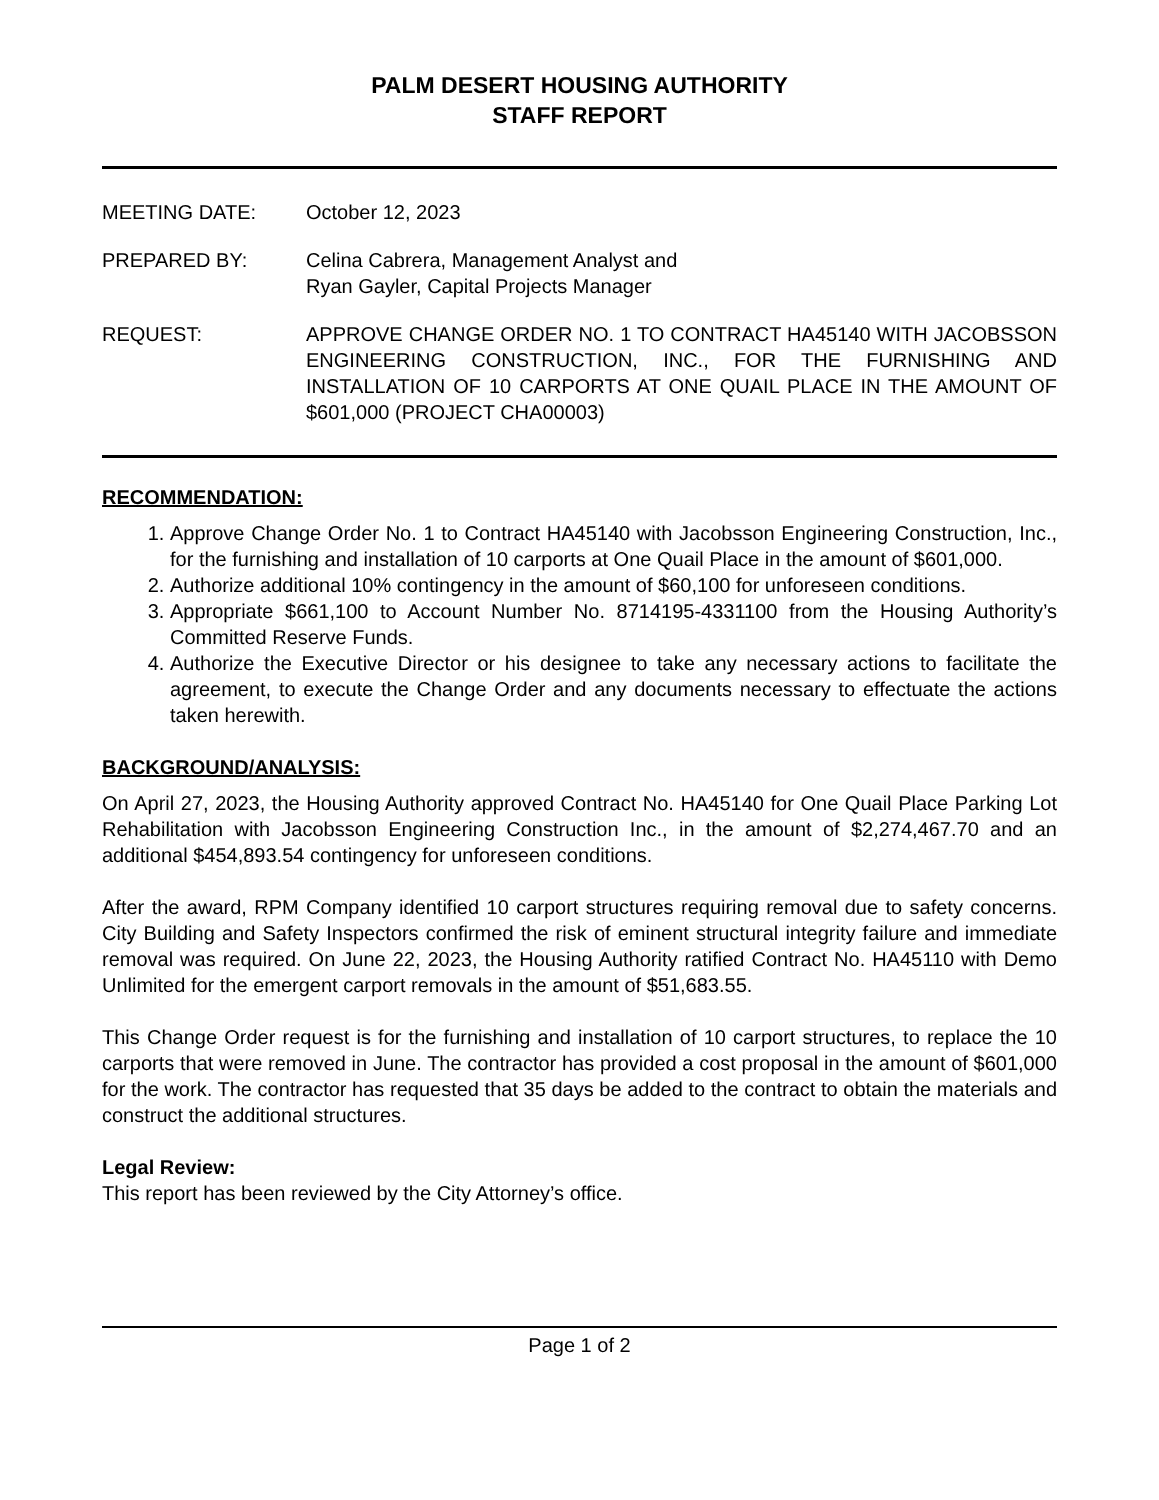PALM DESERT HOUSING AUTHORITY
STAFF REPORT
MEETING DATE: October 12, 2023
PREPARED BY: Celina Cabrera, Management Analyst and
Ryan Gayler, Capital Projects Manager
REQUEST: APPROVE CHANGE ORDER NO. 1 TO CONTRACT HA45140 WITH JACOBSSON ENGINEERING CONSTRUCTION, INC., FOR THE FURNISHING AND INSTALLATION OF 10 CARPORTS AT ONE QUAIL PLACE IN THE AMOUNT OF $601,000 (PROJECT CHA00003)
RECOMMENDATION:
1. Approve Change Order No. 1 to Contract HA45140 with Jacobsson Engineering Construction, Inc., for the furnishing and installation of 10 carports at One Quail Place in the amount of $601,000.
2. Authorize additional 10% contingency in the amount of $60,100 for unforeseen conditions.
3. Appropriate $661,100 to Account Number No. 8714195-4331100 from the Housing Authority’s Committed Reserve Funds.
4. Authorize the Executive Director or his designee to take any necessary actions to facilitate the agreement, to execute the Change Order and any documents necessary to effectuate the actions taken herewith.
BACKGROUND/ANALYSIS:
On April 27, 2023, the Housing Authority approved Contract No. HA45140 for One Quail Place Parking Lot Rehabilitation with Jacobsson Engineering Construction Inc., in the amount of $2,274,467.70 and an additional $454,893.54 contingency for unforeseen conditions.
After the award, RPM Company identified 10 carport structures requiring removal due to safety concerns. City Building and Safety Inspectors confirmed the risk of eminent structural integrity failure and immediate removal was required. On June 22, 2023, the Housing Authority ratified Contract No. HA45110 with Demo Unlimited for the emergent carport removals in the amount of $51,683.55.
This Change Order request is for the furnishing and installation of 10 carport structures, to replace the 10 carports that were removed in June. The contractor has provided a cost proposal in the amount of $601,000 for the work. The contractor has requested that 35 days be added to the contract to obtain the materials and construct the additional structures.
Legal Review:
This report has been reviewed by the City Attorney’s office.
Page 1 of 2